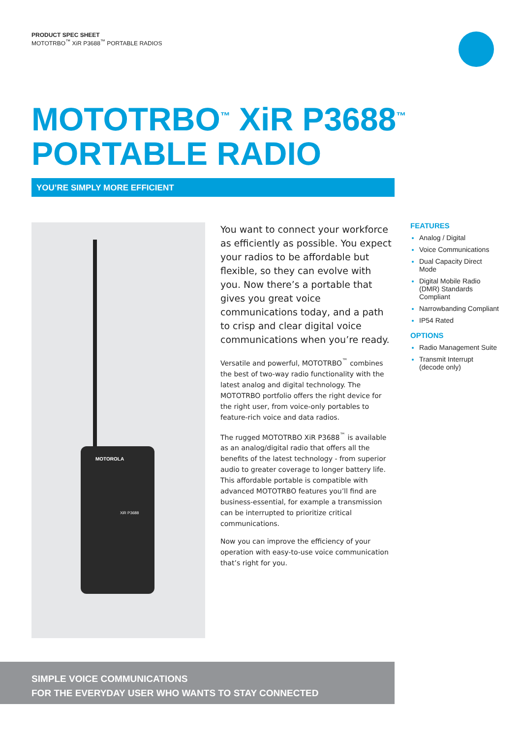PRODUCT SPEC SHEET
MOTOTRBO<sup>™</sup> XiR P3688<sup>™</sup> PORTABLE RADIOS
MOTOTRBO<sup>™</sup> XiR P3688<sup>™</sup>
PORTABLE RADIO
YOU’RE SIMPLY MORE EFFICIENT
MOTOROLA
XiR P3688
You want to connect your workforce as efficiently as possible. You expect your radios to be affordable but flexible, so they can evolve with you. Now there’s a portable that gives you great voice communications today, and a path to crisp and clear digital voice communications when you’re ready.
Versatile and powerful, MOTOTRBO<sup>™</sup> combines the best of two-way radio functionality with the latest analog and digital technology. The MOTOTRBO portfolio offers the right device for the right user, from voice-only portables to feature-rich voice and data radios.
The rugged MOTOTRBO XiR P3688<sup>™</sup> is available as an analog/digital radio that offers all the benefits of the latest technology - from superior audio to greater coverage to longer battery life. This affordable portable is compatible with advanced MOTOTRBO features you’ll find are business-essential, for example a transmission can be interrupted to prioritize critical communications.
Now you can improve the efficiency of your operation with easy-to-use voice communication that’s right for you.
FEATURES
Analog / Digital
Voice Communications
Dual Capacity Direct Mode
Digital Mobile Radio (DMR) Standards Compliant
Narrowbanding Compliant
IP54 Rated
OPTIONS
Radio Management Suite
Transmit Interrupt (decode only)
SIMPLE VOICE COMMUNICATIONS
FOR THE EVERYDAY USER WHO WANTS TO STAY CONNECTED